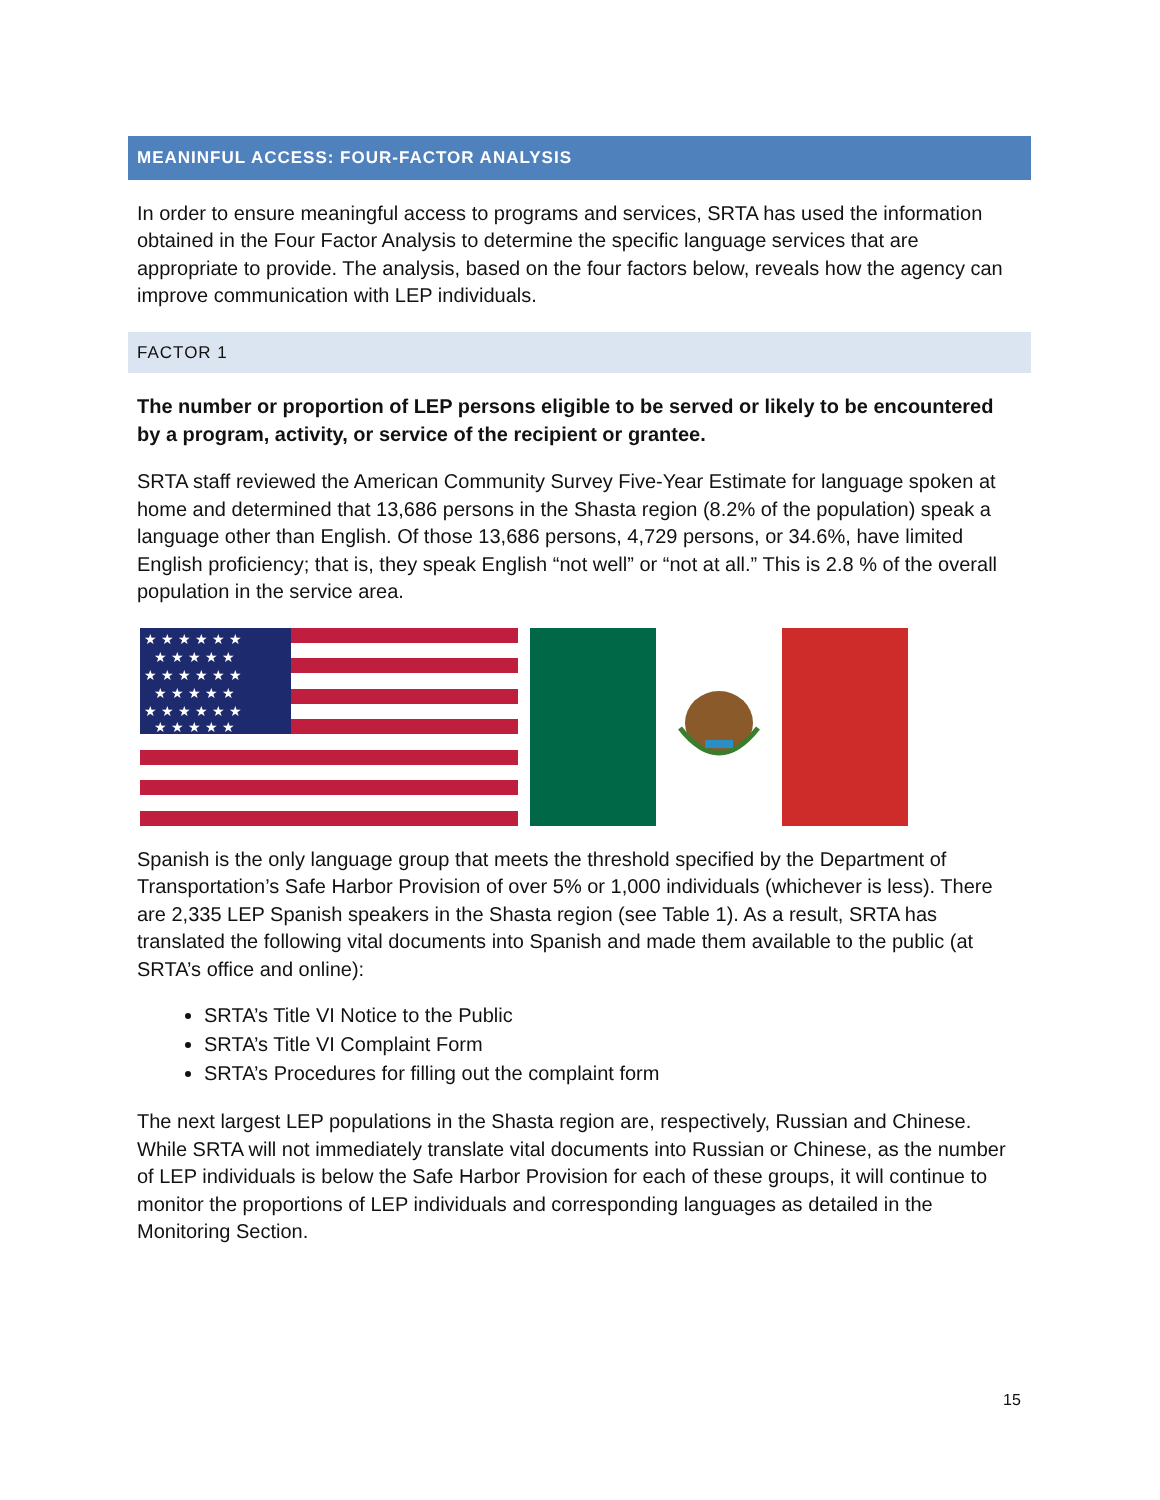MEANINFUL ACCESS: FOUR-FACTOR ANALYSIS
In order to ensure meaningful access to programs and services, SRTA has used the information obtained in the Four Factor Analysis to determine the specific language services that are appropriate to provide. The analysis, based on the four factors below, reveals how the agency can improve communication with LEP individuals.
FACTOR 1
The number or proportion of LEP persons eligible to be served or likely to be encountered by a program, activity, or service of the recipient or grantee.
SRTA staff reviewed the American Community Survey Five-Year Estimate for language spoken at home and determined that 13,686 persons in the Shasta region (8.2% of the population) speak a language other than English. Of those 13,686 persons, 4,729 persons, or 34.6%, have limited English proficiency; that is, they speak English “not well” or “not at all.” This is 2.8 % of the overall population in the service area.
★ ★ ★ ★ ★ ★
★ ★ ★ ★ ★
★ ★ ★ ★ ★ ★
★ ★ ★ ★ ★
★ ★ ★ ★ ★ ★
★ ★ ★ ★ ★
Spanish is the only language group that meets the threshold specified by the Department of Transportation’s Safe Harbor Provision of over 5% or 1,000 individuals (whichever is less). There are 2,335 LEP Spanish speakers in the Shasta region (see Table 1). As a result, SRTA has translated the following vital documents into Spanish and made them available to the public (at SRTA’s office and online):
SRTA’s Title VI Notice to the Public
SRTA’s Title VI Complaint Form
SRTA’s Procedures for filling out the complaint form
The next largest LEP populations in the Shasta region are, respectively, Russian and Chinese. While SRTA will not immediately translate vital documents into Russian or Chinese, as the number of LEP individuals is below the Safe Harbor Provision for each of these groups, it will continue to monitor the proportions of LEP individuals and corresponding languages as detailed in the Monitoring Section.
15